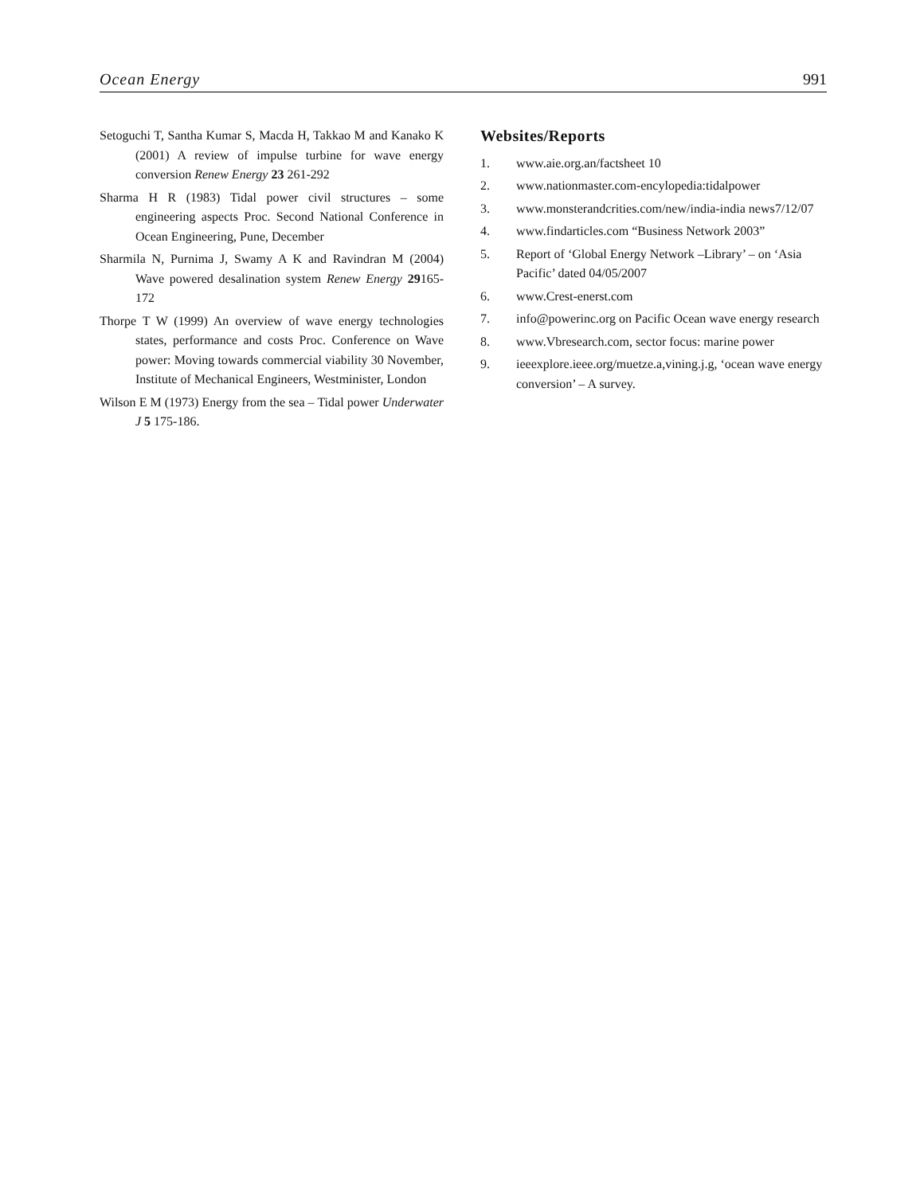Ocean Energy 991
Setoguchi T, Santha Kumar S, Macda H, Takkao M and Kanako K (2001) A review of impulse turbine for wave energy conversion Renew Energy 23 261-292
Sharma H R (1983) Tidal power civil structures – some engineering aspects Proc. Second National Conference in Ocean Engineering, Pune, December
Sharmila N, Purnima J, Swamy A K and Ravindran M (2004) Wave powered desalination system Renew Energy 29165-172
Thorpe T W (1999) An overview of wave energy technologies states, performance and costs Proc. Conference on Wave power: Moving towards commercial viability 30 November, Institute of Mechanical Engineers, Westminister, London
Wilson E M (1973) Energy from the sea – Tidal power Underwater J 5 175-186.
Websites/Reports
1. www.aie.org.an/factsheet 10
2. www.nationmaster.com-encylopedia:tidalpower
3. www.monsterandcrities.com/new/india-india news7/12/07
4. www.findarticles.com “Business Network 2003”
5. Report of ‘Global Energy Network –Library’ – on ‘Asia Pacific’ dated 04/05/2007
6. www.Crest-enerst.com
7. info@powerinc.org on Pacific Ocean wave energy research
8. www.Vbresearch.com, sector focus: marine power
9. ieeexplore.ieee.org/muetze.a,vining.j.g, ‘ocean wave energy conversion’ – A survey.